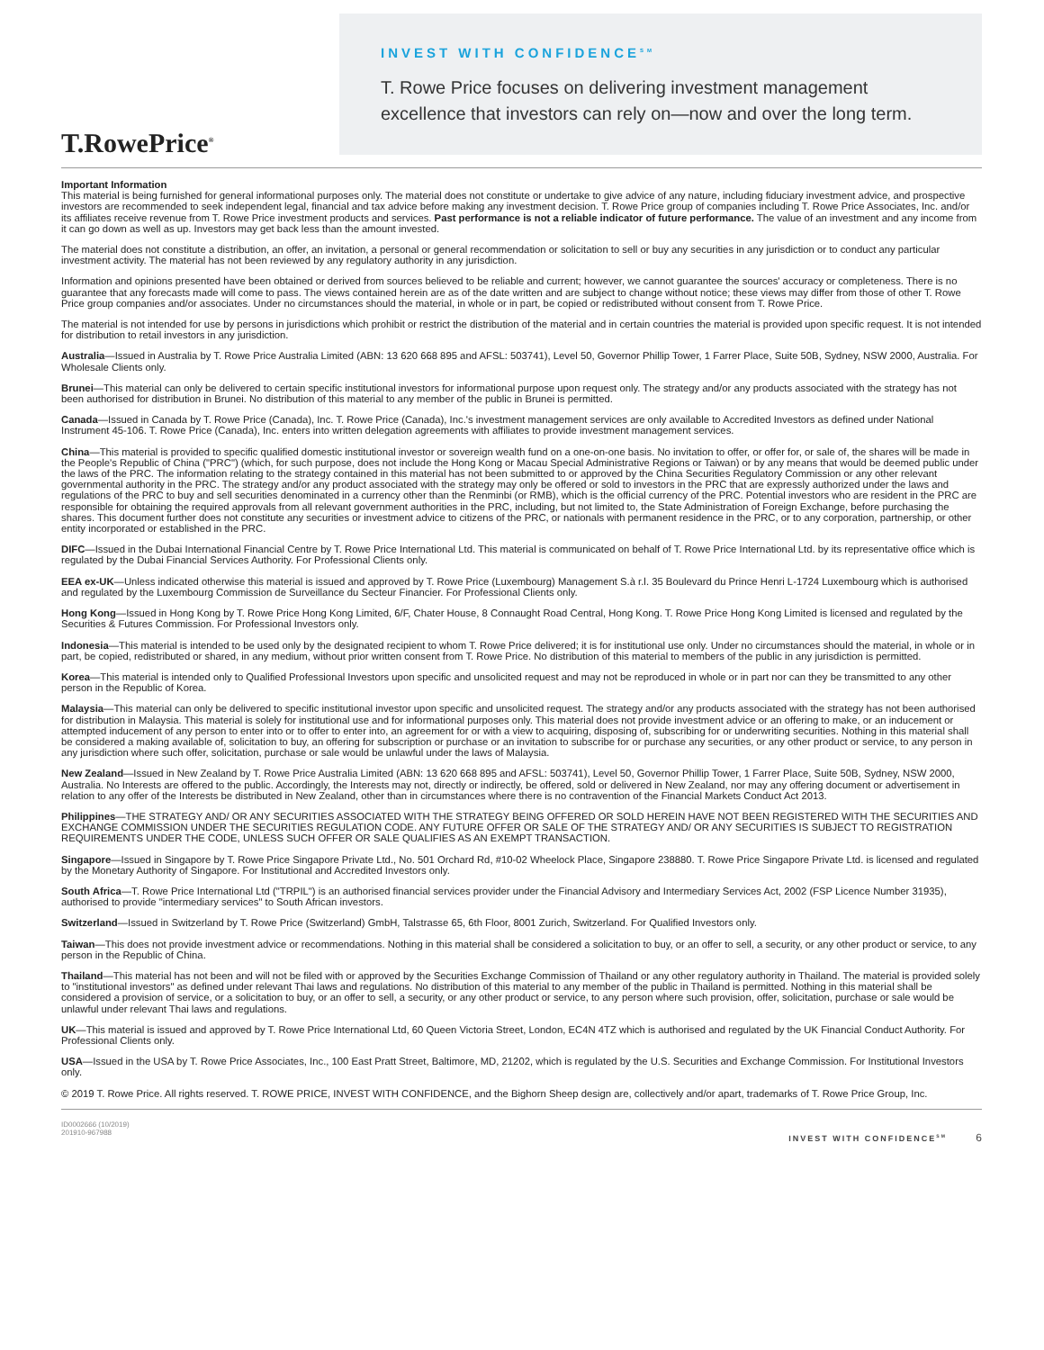INVEST WITH CONFIDENCE<sup>SM</sup>
T. Rowe Price focuses on delivering investment management excellence that investors can rely on—now and over the long term.
T.RowePrice<sup>®</sup>
Important Information
This material is being furnished for general informational purposes only. The material does not constitute or undertake to give advice of any nature, including fiduciary investment advice, and prospective investors are recommended to seek independent legal, financial and tax advice before making any investment decision. T. Rowe Price group of companies including T. Rowe Price Associates, Inc. and/or its affiliates receive revenue from T. Rowe Price investment products and services. Past performance is not a reliable indicator of future performance. The value of an investment and any income from it can go down as well as up. Investors may get back less than the amount invested.
The material does not constitute a distribution, an offer, an invitation, a personal or general recommendation or solicitation to sell or buy any securities in any jurisdiction or to conduct any particular investment activity. The material has not been reviewed by any regulatory authority in any jurisdiction.
Information and opinions presented have been obtained or derived from sources believed to be reliable and current; however, we cannot guarantee the sources' accuracy or completeness. There is no guarantee that any forecasts made will come to pass. The views contained herein are as of the date written and are subject to change without notice; these views may differ from those of other T. Rowe Price group companies and/or associates. Under no circumstances should the material, in whole or in part, be copied or redistributed without consent from T. Rowe Price.
The material is not intended for use by persons in jurisdictions which prohibit or restrict the distribution of the material and in certain countries the material is provided upon specific request. It is not intended for distribution to retail investors in any jurisdiction.
Australia—Issued in Australia by T. Rowe Price Australia Limited (ABN: 13 620 668 895 and AFSL: 503741), Level 50, Governor Phillip Tower, 1 Farrer Place, Suite 50B, Sydney, NSW 2000, Australia. For Wholesale Clients only.
Brunei—This material can only be delivered to certain specific institutional investors for informational purpose upon request only. The strategy and/or any products associated with the strategy has not been authorised for distribution in Brunei. No distribution of this material to any member of the public in Brunei is permitted.
Canada—Issued in Canada by T. Rowe Price (Canada), Inc. T. Rowe Price (Canada), Inc.'s investment management services are only available to Accredited Investors as defined under National Instrument 45-106. T. Rowe Price (Canada), Inc. enters into written delegation agreements with affiliates to provide investment management services.
China—This material is provided to specific qualified domestic institutional investor or sovereign wealth fund on a one-on-one basis. No invitation to offer, or offer for, or sale of, the shares will be made in the People's Republic of China ("PRC") (which, for such purpose, does not include the Hong Kong or Macau Special Administrative Regions or Taiwan) or by any means that would be deemed public under the laws of the PRC. The information relating to the strategy contained in this material has not been submitted to or approved by the China Securities Regulatory Commission or any other relevant governmental authority in the PRC. The strategy and/or any product associated with the strategy may only be offered or sold to investors in the PRC that are expressly authorized under the laws and regulations of the PRC to buy and sell securities denominated in a currency other than the Renminbi (or RMB), which is the official currency of the PRC. Potential investors who are resident in the PRC are responsible for obtaining the required approvals from all relevant government authorities in the PRC, including, but not limited to, the State Administration of Foreign Exchange, before purchasing the shares. This document further does not constitute any securities or investment advice to citizens of the PRC, or nationals with permanent residence in the PRC, or to any corporation, partnership, or other entity incorporated or established in the PRC.
DIFC—Issued in the Dubai International Financial Centre by T. Rowe Price International Ltd. This material is communicated on behalf of T. Rowe Price International Ltd. by its representative office which is regulated by the Dubai Financial Services Authority. For Professional Clients only.
EEA ex-UK—Unless indicated otherwise this material is issued and approved by T. Rowe Price (Luxembourg) Management S.à r.l. 35 Boulevard du Prince Henri L-1724 Luxembourg which is authorised and regulated by the Luxembourg Commission de Surveillance du Secteur Financier. For Professional Clients only.
Hong Kong—Issued in Hong Kong by T. Rowe Price Hong Kong Limited, 6/F, Chater House, 8 Connaught Road Central, Hong Kong. T. Rowe Price Hong Kong Limited is licensed and regulated by the Securities & Futures Commission. For Professional Investors only.
Indonesia—This material is intended to be used only by the designated recipient to whom T. Rowe Price delivered; it is for institutional use only. Under no circumstances should the material, in whole or in part, be copied, redistributed or shared, in any medium, without prior written consent from T. Rowe Price. No distribution of this material to members of the public in any jurisdiction is permitted.
Korea—This material is intended only to Qualified Professional Investors upon specific and unsolicited request and may not be reproduced in whole or in part nor can they be transmitted to any other person in the Republic of Korea.
Malaysia—This material can only be delivered to specific institutional investor upon specific and unsolicited request. The strategy and/or any products associated with the strategy has not been authorised for distribution in Malaysia. This material is solely for institutional use and for informational purposes only. This material does not provide investment advice or an offering to make, or an inducement or attempted inducement of any person to enter into or to offer to enter into, an agreement for or with a view to acquiring, disposing of, subscribing for or underwriting securities. Nothing in this material shall be considered a making available of, solicitation to buy, an offering for subscription or purchase or an invitation to subscribe for or purchase any securities, or any other product or service, to any person in any jurisdiction where such offer, solicitation, purchase or sale would be unlawful under the laws of Malaysia.
New Zealand—Issued in New Zealand by T. Rowe Price Australia Limited (ABN: 13 620 668 895 and AFSL: 503741), Level 50, Governor Phillip Tower, 1 Farrer Place, Suite 50B, Sydney, NSW 2000, Australia. No Interests are offered to the public. Accordingly, the Interests may not, directly or indirectly, be offered, sold or delivered in New Zealand, nor may any offering document or advertisement in relation to any offer of the Interests be distributed in New Zealand, other than in circumstances where there is no contravention of the Financial Markets Conduct Act 2013.
Philippines—THE STRATEGY AND/ OR ANY SECURITIES ASSOCIATED WITH THE STRATEGY BEING OFFERED OR SOLD HEREIN HAVE NOT BEEN REGISTERED WITH THE SECURITIES AND EXCHANGE COMMISSION UNDER THE SECURITIES REGULATION CODE. ANY FUTURE OFFER OR SALE OF THE STRATEGY AND/ OR ANY SECURITIES IS SUBJECT TO REGISTRATION REQUIREMENTS UNDER THE CODE, UNLESS SUCH OFFER OR SALE QUALIFIES AS AN EXEMPT TRANSACTION.
Singapore—Issued in Singapore by T. Rowe Price Singapore Private Ltd., No. 501 Orchard Rd, #10-02 Wheelock Place, Singapore 238880. T. Rowe Price Singapore Private Ltd. is licensed and regulated by the Monetary Authority of Singapore. For Institutional and Accredited Investors only.
South Africa—T. Rowe Price International Ltd ("TRPIL") is an authorised financial services provider under the Financial Advisory and Intermediary Services Act, 2002 (FSP Licence Number 31935), authorised to provide "intermediary services" to South African investors.
Switzerland—Issued in Switzerland by T. Rowe Price (Switzerland) GmbH, Talstrasse 65, 6th Floor, 8001 Zurich, Switzerland. For Qualified Investors only.
Taiwan—This does not provide investment advice or recommendations. Nothing in this material shall be considered a solicitation to buy, or an offer to sell, a security, or any other product or service, to any person in the Republic of China.
Thailand—This material has not been and will not be filed with or approved by the Securities Exchange Commission of Thailand or any other regulatory authority in Thailand. The material is provided solely to "institutional investors" as defined under relevant Thai laws and regulations. No distribution of this material to any member of the public in Thailand is permitted. Nothing in this material shall be considered a provision of service, or a solicitation to buy, or an offer to sell, a security, or any other product or service, to any person where such provision, offer, solicitation, purchase or sale would be unlawful under relevant Thai laws and regulations.
UK—This material is issued and approved by T. Rowe Price International Ltd, 60 Queen Victoria Street, London, EC4N 4TZ which is authorised and regulated by the UK Financial Conduct Authority. For Professional Clients only.
USA—Issued in the USA by T. Rowe Price Associates, Inc., 100 East Pratt Street, Baltimore, MD, 21202, which is regulated by the U.S. Securities and Exchange Commission. For Institutional Investors only.
© 2019 T. Rowe Price. All rights reserved. T. ROWE PRICE, INVEST WITH CONFIDENCE, and the Bighorn Sheep design are, collectively and/or apart, trademarks of T. Rowe Price Group, Inc.
ID0002666 (10/2019)
201910-967988
INVEST WITH CONFIDENCE<sup>SM</sup> 6